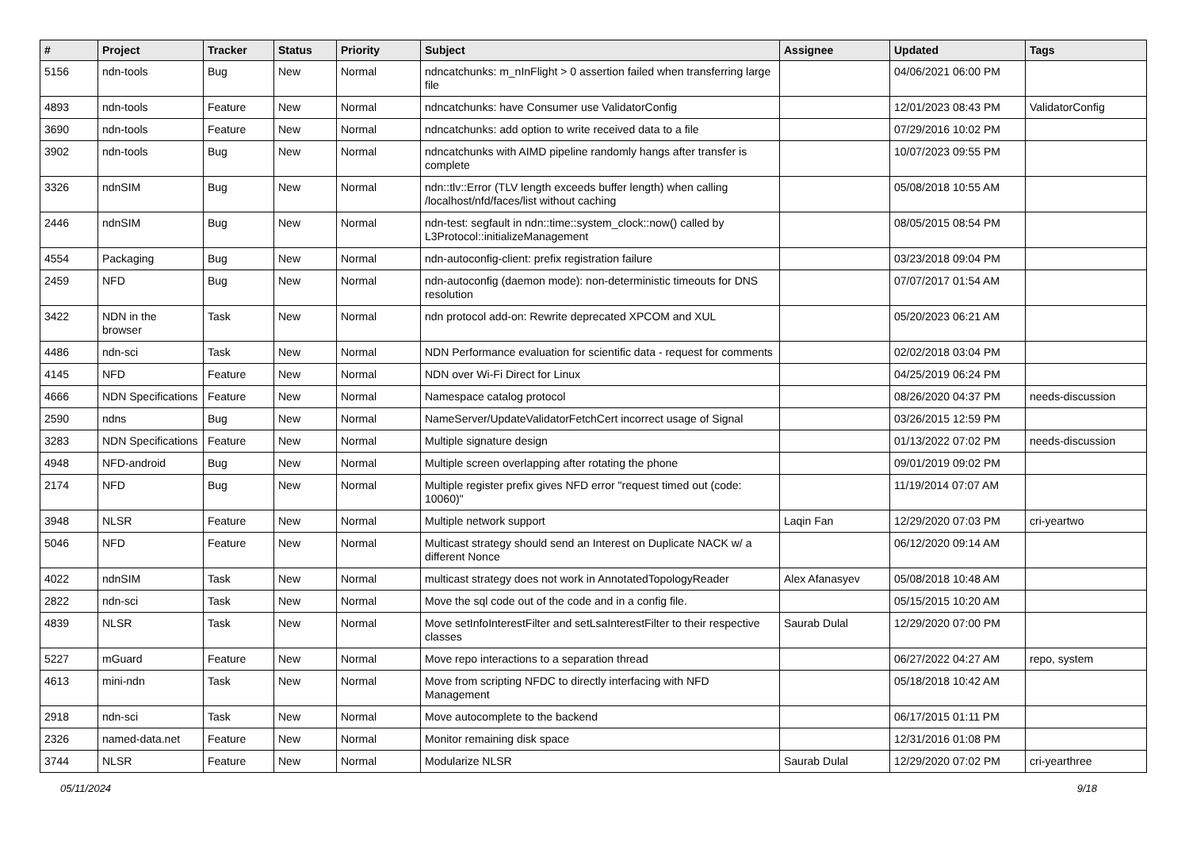| # | Project | Tracker | Status | Priority | Subject | Assignee | Updated | Tags |
| --- | --- | --- | --- | --- | --- | --- | --- | --- |
| 5156 | ndn-tools | Bug | New | Normal | ndncatchunks: m_nInFlight > 0 assertion failed when transferring large file | | 04/06/2021 06:00 PM | |
| 4893 | ndn-tools | Feature | New | Normal | ndncatchunks: have Consumer use ValidatorConfig | | 12/01/2023 08:43 PM | ValidatorConfig |
| 3690 | ndn-tools | Feature | New | Normal | ndncatchunks: add option to write received data to a file | | 07/29/2016 10:02 PM | |
| 3902 | ndn-tools | Bug | New | Normal | ndncatchunks with AIMD pipeline randomly hangs after transfer is complete | | 10/07/2023 09:55 PM | |
| 3326 | ndnSIM | Bug | New | Normal | ndn::tlv::Error (TLV length exceeds buffer length) when calling /localhost/nfd/faces/list without caching | | 05/08/2018 10:55 AM | |
| 2446 | ndnSIM | Bug | New | Normal | ndn-test: segfault in ndn::time::system_clock::now() called by L3Protocol::initializeManagement | | 08/05/2015 08:54 PM | |
| 4554 | Packaging | Bug | New | Normal | ndn-autoconfig-client: prefix registration failure | | 03/23/2018 09:04 PM | |
| 2459 | NFD | Bug | New | Normal | ndn-autoconfig (daemon mode): non-deterministic timeouts for DNS resolution | | 07/07/2017 01:54 AM | |
| 3422 | NDN in the browser | Task | New | Normal | ndn protocol add-on: Rewrite deprecated XPCOM and XUL | | 05/20/2023 06:21 AM | |
| 4486 | ndn-sci | Task | New | Normal | NDN Performance evaluation for scientific data - request for comments | | 02/02/2018 03:04 PM | |
| 4145 | NFD | Feature | New | Normal | NDN over Wi-Fi Direct for Linux | | 04/25/2019 06:24 PM | |
| 4666 | NDN Specifications | Feature | New | Normal | Namespace catalog protocol | | 08/26/2020 04:37 PM | needs-discussion |
| 2590 | ndns | Bug | New | Normal | NameServer/UpdateValidatorFetchCert incorrect usage of Signal | | 03/26/2015 12:59 PM | |
| 3283 | NDN Specifications | Feature | New | Normal | Multiple signature design | | 01/13/2022 07:02 PM | needs-discussion |
| 4948 | NFD-android | Bug | New | Normal | Multiple screen overlapping after rotating the phone | | 09/01/2019 09:02 PM | |
| 2174 | NFD | Bug | New | Normal | Multiple register prefix gives NFD error "request timed out (code: 10060)" | | 11/19/2014 07:07 AM | |
| 3948 | NLSR | Feature | New | Normal | Multiple network support | Laqin Fan | 12/29/2020 07:03 PM | cri-yeartwo |
| 5046 | NFD | Feature | New | Normal | Multicast strategy should send an Interest on Duplicate NACK w/ a different Nonce | | 06/12/2020 09:14 AM | |
| 4022 | ndnSIM | Task | New | Normal | multicast strategy does not work in AnnotatedTopologyReader | Alex Afanasyev | 05/08/2018 10:48 AM | |
| 2822 | ndn-sci | Task | New | Normal | Move the sql code out of the code and in a config file. | | 05/15/2015 10:20 AM | |
| 4839 | NLSR | Task | New | Normal | Move setInfoInterestFilter and setLsaInterestFilter to their respective classes | Saurab Dulal | 12/29/2020 07:00 PM | |
| 5227 | mGuard | Feature | New | Normal | Move repo interactions to a separation thread | | 06/27/2022 04:27 AM | repo, system |
| 4613 | mini-ndn | Task | New | Normal | Move from scripting NFDC to directly interfacing with NFD Management | | 05/18/2018 10:42 AM | |
| 2918 | ndn-sci | Task | New | Normal | Move autocomplete to the backend | | 06/17/2015 01:11 PM | |
| 2326 | named-data.net | Feature | New | Normal | Monitor remaining disk space | | 12/31/2016 01:08 PM | |
| 3744 | NLSR | Feature | New | Normal | Modularize NLSR | Saurab Dulal | 12/29/2020 07:02 PM | cri-yearthree |
05/11/2024 9/18